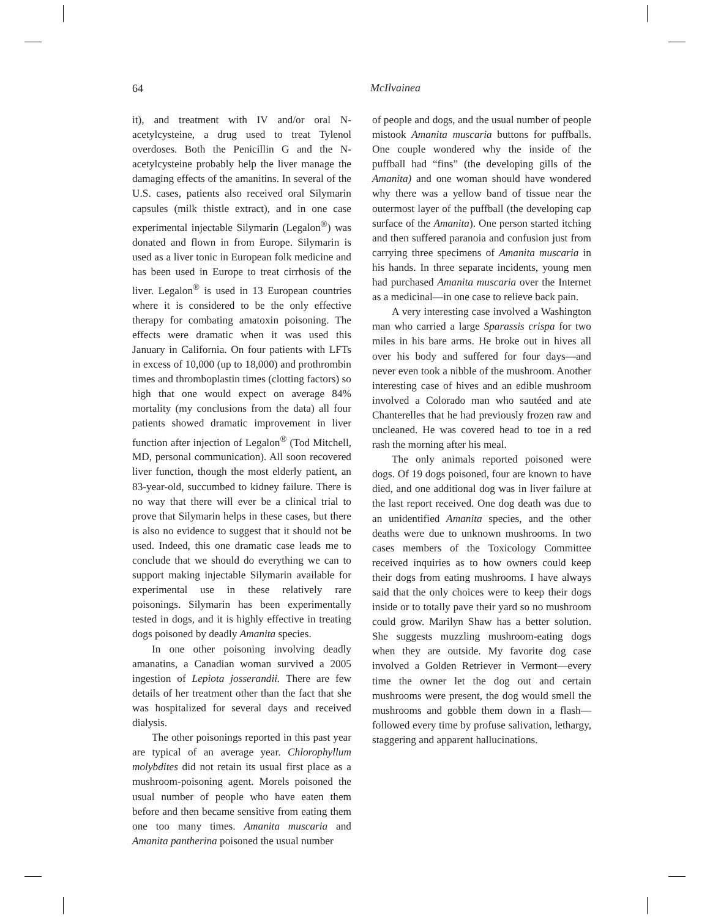64
McIlvainea
it), and treatment with IV and/or oral N-acetylcysteine, a drug used to treat Tylenol overdoses. Both the Penicillin G and the N-acetylcysteine probably help the liver manage the damaging effects of the amanitins. In several of the U.S. cases, patients also received oral Silymarin capsules (milk thistle extract), and in one case experimental injectable Silymarin (Legalon<sup>®</sup>) was donated and flown in from Europe. Silymarin is used as a liver tonic in European folk medicine and has been used in Europe to treat cirrhosis of the liver. Legalon<sup>®</sup> is used in 13 European countries where it is considered to be the only effective therapy for combating amatoxin poisoning. The effects were dramatic when it was used this January in California. On four patients with LFTs in excess of 10,000 (up to 18,000) and prothrombin times and thromboplastin times (clotting factors) so high that one would expect on average 84% mortality (my conclusions from the data) all four patients showed dramatic improvement in liver function after injection of Legalon<sup>®</sup> (Tod Mitchell, MD, personal communication). All soon recovered liver function, though the most elderly patient, an 83-year-old, succumbed to kidney failure. There is no way that there will ever be a clinical trial to prove that Silymarin helps in these cases, but there is also no evidence to suggest that it should not be used. Indeed, this one dramatic case leads me to conclude that we should do everything we can to support making injectable Silymarin available for experimental use in these relatively rare poisonings. Silymarin has been experimentally tested in dogs, and it is highly effective in treating dogs poisoned by deadly Amanita species.
In one other poisoning involving deadly amanatins, a Canadian woman survived a 2005 ingestion of Lepiota josserandii. There are few details of her treatment other than the fact that she was hospitalized for several days and received dialysis.
The other poisonings reported in this past year are typical of an average year. Chlorophyllum molybdites did not retain its usual first place as a mushroom-poisoning agent. Morels poisoned the usual number of people who have eaten them before and then became sensitive from eating them one too many times. Amanita muscaria and Amanita pantherina poisoned the usual number
of people and dogs, and the usual number of people mistook Amanita muscaria buttons for puffballs. One couple wondered why the inside of the puffball had “fins” (the developing gills of the Amanita) and one woman should have wondered why there was a yellow band of tissue near the outermost layer of the puffball (the developing cap surface of the Amanita). One person started itching and then suffered paranoia and confusion just from carrying three specimens of Amanita muscaria in his hands. In three separate incidents, young men had purchased Amanita muscaria over the Internet as a medicinal—in one case to relieve back pain.
A very interesting case involved a Washington man who carried a large Sparassis crispa for two miles in his bare arms. He broke out in hives all over his body and suffered for four days—and never even took a nibble of the mushroom. Another interesting case of hives and an edible mushroom involved a Colorado man who sautéed and ate Chanterelles that he had previously frozen raw and uncleaned. He was covered head to toe in a red rash the morning after his meal.
The only animals reported poisoned were dogs. Of 19 dogs poisoned, four are known to have died, and one additional dog was in liver failure at the last report received. One dog death was due to an unidentified Amanita species, and the other deaths were due to unknown mushrooms. In two cases members of the Toxicology Committee received inquiries as to how owners could keep their dogs from eating mushrooms. I have always said that the only choices were to keep their dogs inside or to totally pave their yard so no mushroom could grow. Marilyn Shaw has a better solution. She suggests muzzling mushroom-eating dogs when they are outside. My favorite dog case involved a Golden Retriever in Vermont—every time the owner let the dog out and certain mushrooms were present, the dog would smell the mushrooms and gobble them down in a flash—followed every time by profuse salivation, lethargy, staggering and apparent hallucinations.